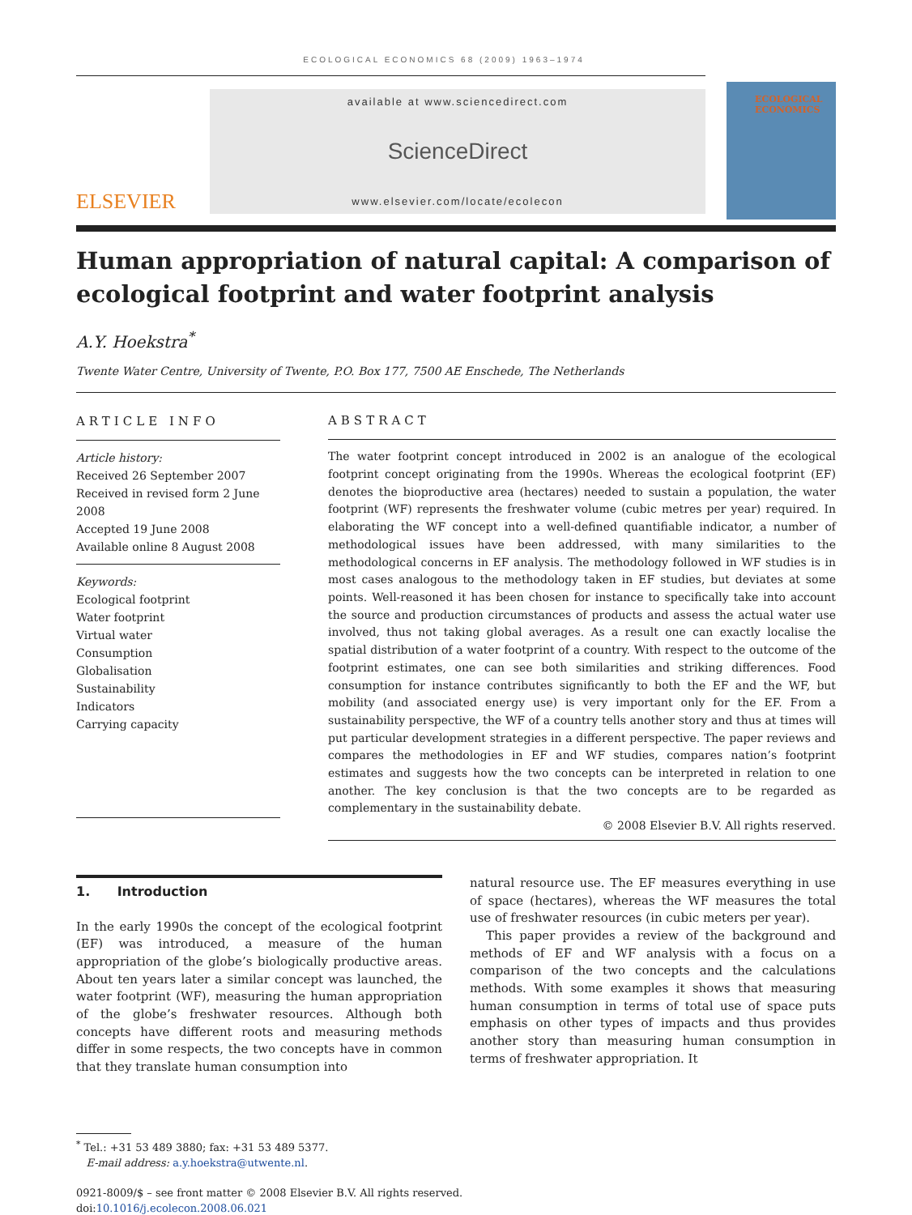ECOLOGICAL ECONOMICS 68 (2009) 1963–1974
ELSEVIER
available at www.sciencedirect.com
ScienceDirect
www.elsevier.com/locate/ecolecon
ECOLOGICAL ECONOMICS
Human appropriation of natural capital: A comparison of ecological footprint and water footprint analysis
A.Y. Hoekstra<sup>*</sup>
Twente Water Centre, University of Twente, P.O. Box 177, 7500 AE Enschede, The Netherlands
ARTICLE INFO
Article history:
Received 26 September 2007
Received in revised form 2 June 2008
Accepted 19 June 2008
Available online 8 August 2008
Keywords:
Ecological footprint
Water footprint
Virtual water
Consumption
Globalisation
Sustainability
Indicators
Carrying capacity
ABSTRACT
The water footprint concept introduced in 2002 is an analogue of the ecological footprint concept originating from the 1990s. Whereas the ecological footprint (EF) denotes the bioproductive area (hectares) needed to sustain a population, the water footprint (WF) represents the freshwater volume (cubic metres per year) required. In elaborating the WF concept into a well-defined quantifiable indicator, a number of methodological issues have been addressed, with many similarities to the methodological concerns in EF analysis. The methodology followed in WF studies is in most cases analogous to the methodology taken in EF studies, but deviates at some points. Well-reasoned it has been chosen for instance to specifically take into account the source and production circumstances of products and assess the actual water use involved, thus not taking global averages. As a result one can exactly localise the spatial distribution of a water footprint of a country. With respect to the outcome of the footprint estimates, one can see both similarities and striking differences. Food consumption for instance contributes significantly to both the EF and the WF, but mobility (and associated energy use) is very important only for the EF. From a sustainability perspective, the WF of a country tells another story and thus at times will put particular development strategies in a different perspective. The paper reviews and compares the methodologies in EF and WF studies, compares nation’s footprint estimates and suggests how the two concepts can be interpreted in relation to one another. The key conclusion is that the two concepts are to be regarded as complementary in the sustainability debate.
© 2008 Elsevier B.V. All rights reserved.
1. Introduction
In the early 1990s the concept of the ecological footprint (EF) was introduced, a measure of the human appropriation of the globe’s biologically productive areas. About ten years later a similar concept was launched, the water footprint (WF), measuring the human appropriation of the globe’s freshwater resources. Although both concepts have different roots and measuring methods differ in some respects, the two concepts have in common that they translate human consumption into
natural resource use. The EF measures everything in use of space (hectares), whereas the WF measures the total use of freshwater resources (in cubic meters per year).
This paper provides a review of the background and methods of EF and WF analysis with a focus on a comparison of the two concepts and the calculations methods. With some examples it shows that measuring human consumption in terms of total use of space puts emphasis on other types of impacts and thus provides another story than measuring human consumption in terms of freshwater appropriation. It
<sup>*</sup> Tel.: +31 53 489 3880; fax: +31 53 489 5377.
E-mail address: a.y.hoekstra@utwente.nl.
0921-8009/$ – see front matter © 2008 Elsevier B.V. All rights reserved.
doi:10.1016/j.ecolecon.2008.06.021